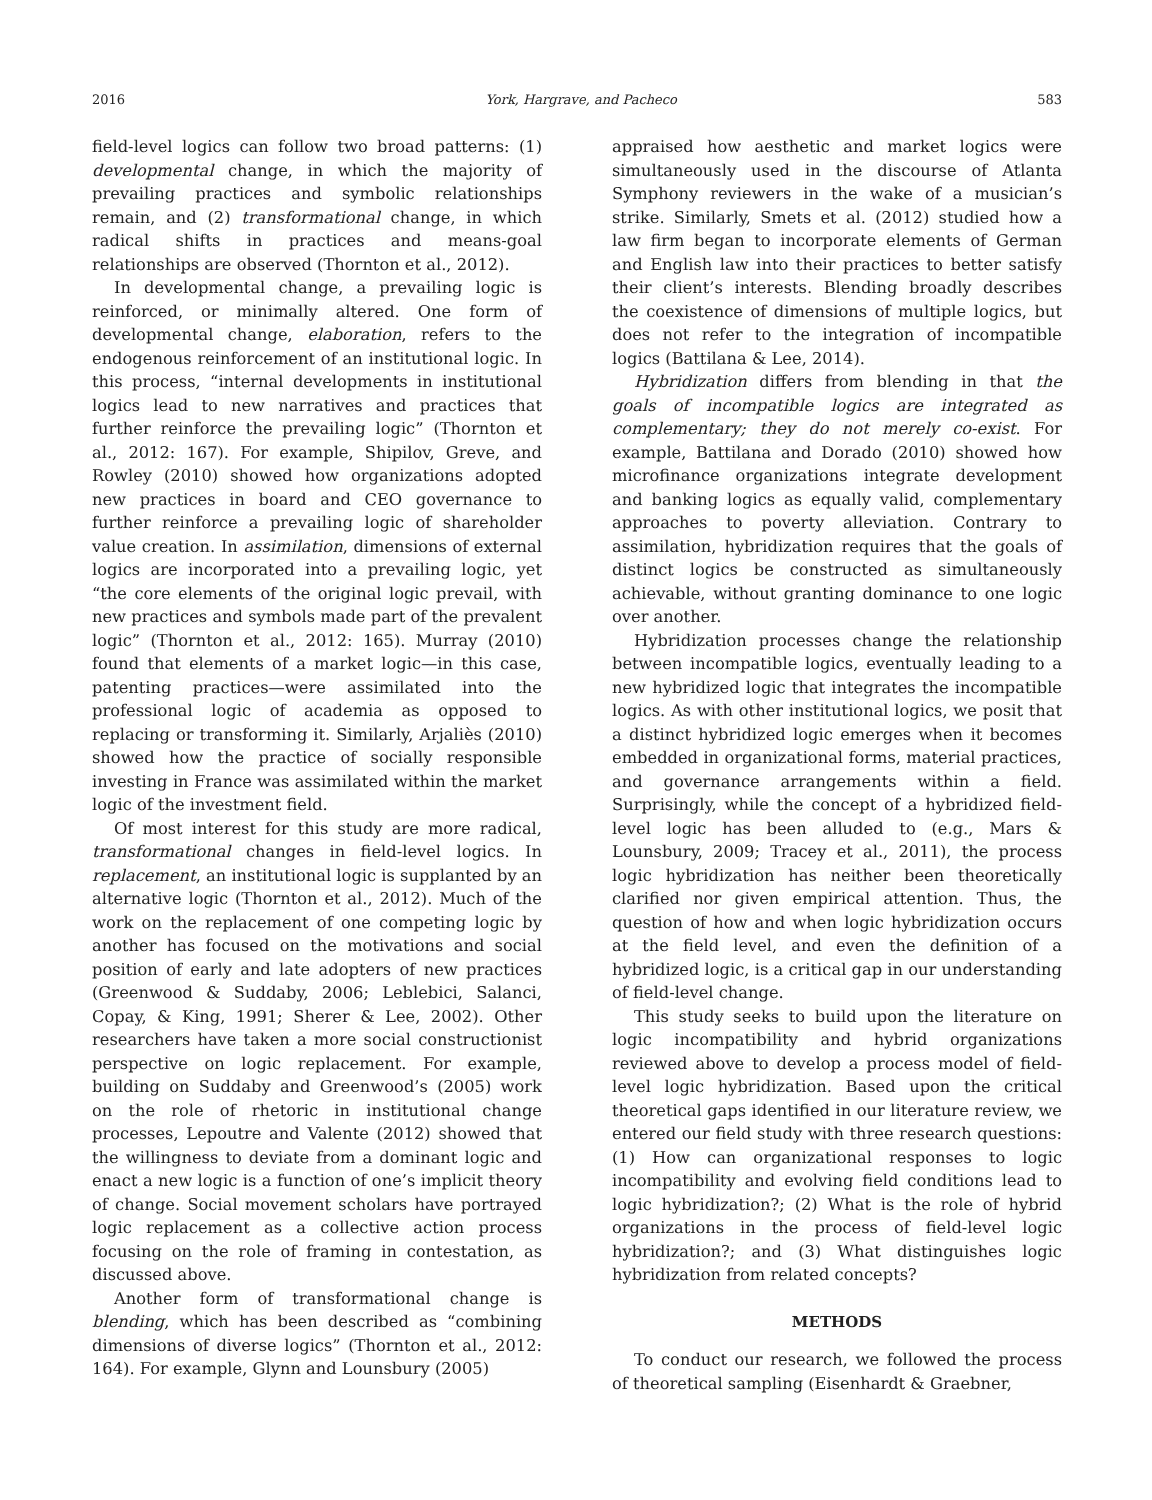2016 York, Hargrave, and Pacheco 583
field-level logics can follow two broad patterns: (1) developmental change, in which the majority of prevailing practices and symbolic relationships remain, and (2) transformational change, in which radical shifts in practices and means-goal relationships are observed (Thornton et al., 2012).
In developmental change, a prevailing logic is reinforced, or minimally altered. One form of developmental change, elaboration, refers to the endogenous reinforcement of an institutional logic. In this process, “internal developments in institutional logics lead to new narratives and practices that further reinforce the prevailing logic” (Thornton et al., 2012: 167). For example, Shipilov, Greve, and Rowley (2010) showed how organizations adopted new practices in board and CEO governance to further reinforce a prevailing logic of shareholder value creation. In assimilation, dimensions of external logics are incorporated into a prevailing logic, yet “the core elements of the original logic prevail, with new practices and symbols made part of the prevalent logic” (Thornton et al., 2012: 165). Murray (2010) found that elements of a market logic—in this case, patenting practices—were assimilated into the professional logic of academia as opposed to replacing or transforming it. Similarly, Arjaliès (2010) showed how the practice of socially responsible investing in France was assimilated within the market logic of the investment field.
Of most interest for this study are more radical, transformational changes in field-level logics. In replacement, an institutional logic is supplanted by an alternative logic (Thornton et al., 2012). Much of the work on the replacement of one competing logic by another has focused on the motivations and social position of early and late adopters of new practices (Greenwood & Suddaby, 2006; Leblebici, Salanci, Copay, & King, 1991; Sherer & Lee, 2002). Other researchers have taken a more social constructionist perspective on logic replacement. For example, building on Suddaby and Greenwood’s (2005) work on the role of rhetoric in institutional change processes, Lepoutre and Valente (2012) showed that the willingness to deviate from a dominant logic and enact a new logic is a function of one’s implicit theory of change. Social movement scholars have portrayed logic replacement as a collective action process focusing on the role of framing in contestation, as discussed above.
Another form of transformational change is blending, which has been described as “combining dimensions of diverse logics” (Thornton et al., 2012: 164). For example, Glynn and Lounsbury (2005)
appraised how aesthetic and market logics were simultaneously used in the discourse of Atlanta Symphony reviewers in the wake of a musician’s strike. Similarly, Smets et al. (2012) studied how a law firm began to incorporate elements of German and English law into their practices to better satisfy their client’s interests. Blending broadly describes the coexistence of dimensions of multiple logics, but does not refer to the integration of incompatible logics (Battilana & Lee, 2014).
Hybridization differs from blending in that the goals of incompatible logics are integrated as complementary; they do not merely co-exist. For example, Battilana and Dorado (2010) showed how microfinance organizations integrate development and banking logics as equally valid, complementary approaches to poverty alleviation. Contrary to assimilation, hybridization requires that the goals of distinct logics be constructed as simultaneously achievable, without granting dominance to one logic over another.
Hybridization processes change the relationship between incompatible logics, eventually leading to a new hybridized logic that integrates the incompatible logics. As with other institutional logics, we posit that a distinct hybridized logic emerges when it becomes embedded in organizational forms, material practices, and governance arrangements within a field. Surprisingly, while the concept of a hybridized field-level logic has been alluded to (e.g., Mars & Lounsbury, 2009; Tracey et al., 2011), the process logic hybridization has neither been theoretically clarified nor given empirical attention. Thus, the question of how and when logic hybridization occurs at the field level, and even the definition of a hybridized logic, is a critical gap in our understanding of field-level change.
This study seeks to build upon the literature on logic incompatibility and hybrid organizations reviewed above to develop a process model of field-level logic hybridization. Based upon the critical theoretical gaps identified in our literature review, we entered our field study with three research questions: (1) How can organizational responses to logic incompatibility and evolving field conditions lead to logic hybridization?; (2) What is the role of hybrid organizations in the process of field-level logic hybridization?; and (3) What distinguishes logic hybridization from related concepts?
METHODS
To conduct our research, we followed the process of theoretical sampling (Eisenhardt & Graebner,